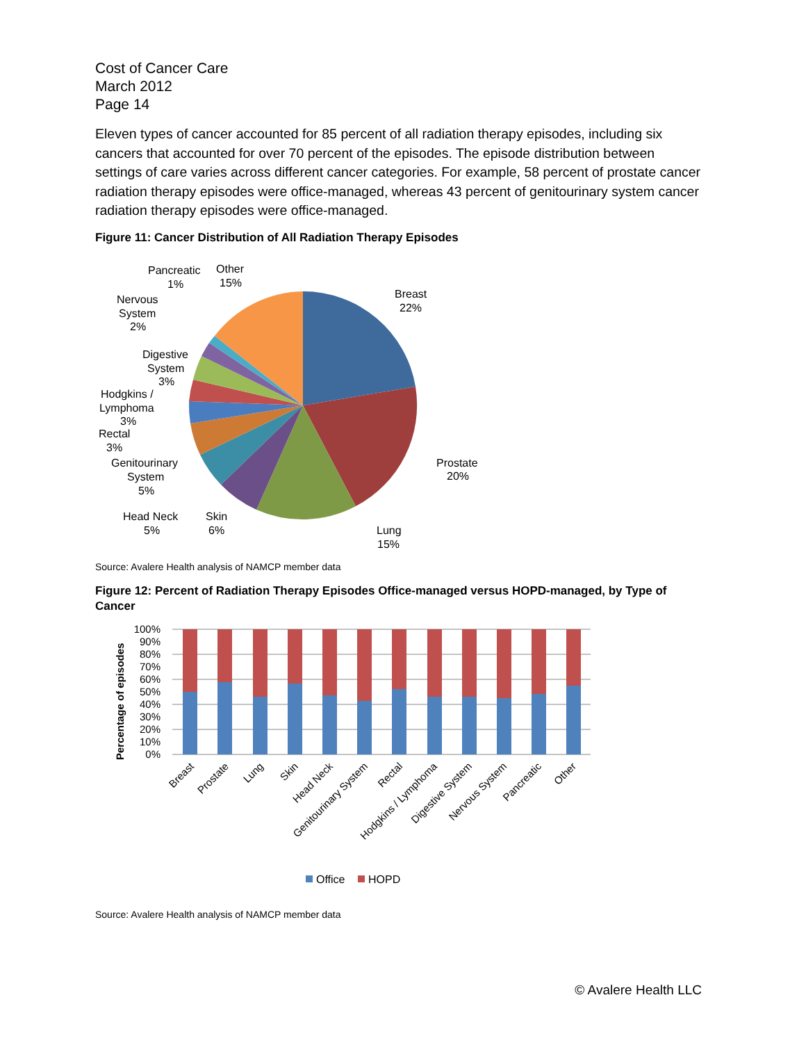Cost of Cancer Care
March 2012
Page 14
Eleven types of cancer accounted for 85 percent of all radiation therapy episodes, including six cancers that accounted for over 70 percent of the episodes. The episode distribution between settings of care varies across different cancer categories. For example, 58 percent of prostate cancer radiation therapy episodes were office-managed, whereas 43 percent of genitourinary system cancer radiation therapy episodes were office-managed.
Figure 11: Cancer Distribution of All Radiation Therapy Episodes
Breast
22%
Prostate
20%
Lung
15%
Skin
6%
Head Neck
5%
Genitourinary
System
5%
Rectal
3%
Hodgkins /
Lymphoma
3%
Digestive
System
3%
Nervous
System
2%
Pancreatic
1%
Other
15%
Source: Avalere Health analysis of NAMCP member data
Figure 12: Percent of Radiation Therapy Episodes Office-managed versus HOPD-managed, by Type of Cancer
Percentage of episodes
100%
90%
80%
70%
60%
50%
40%
30%
20%
10%
0%
Breast
Prostate
Lung
Skin
Head Neck
Genitourinary System
Rectal
Hodgkins / Lymphoma
Digestive System
Nervous System
Pancreatic
Other
Office
HOPD
Source: Avalere Health analysis of NAMCP member data
© Avalere Health LLC